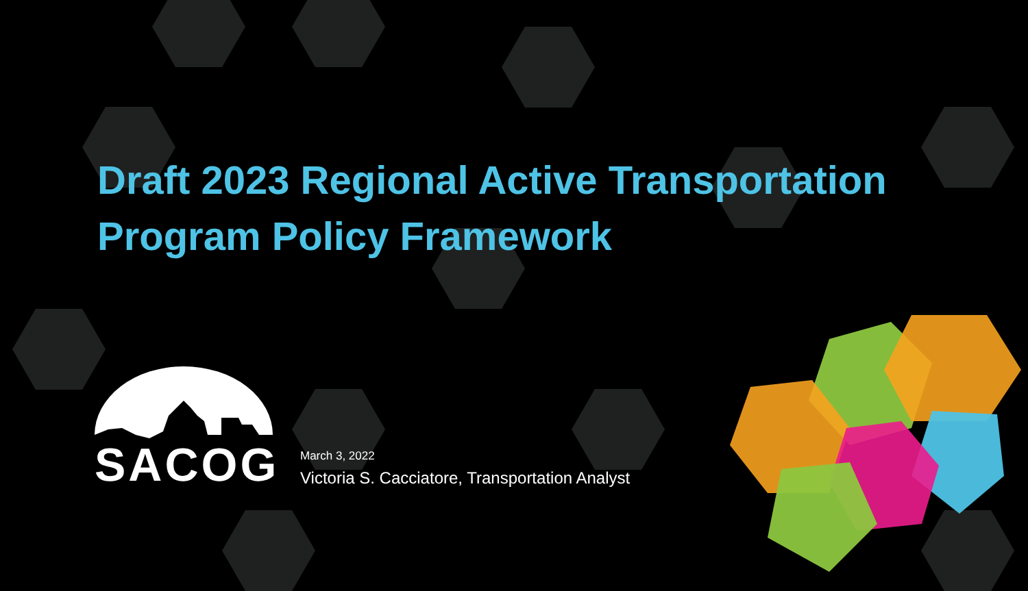Draft 2023 Regional Active Transportation
Program Policy Framework
SACOG
March 3, 2022
Victoria S. Cacciatore, Transportation Analyst